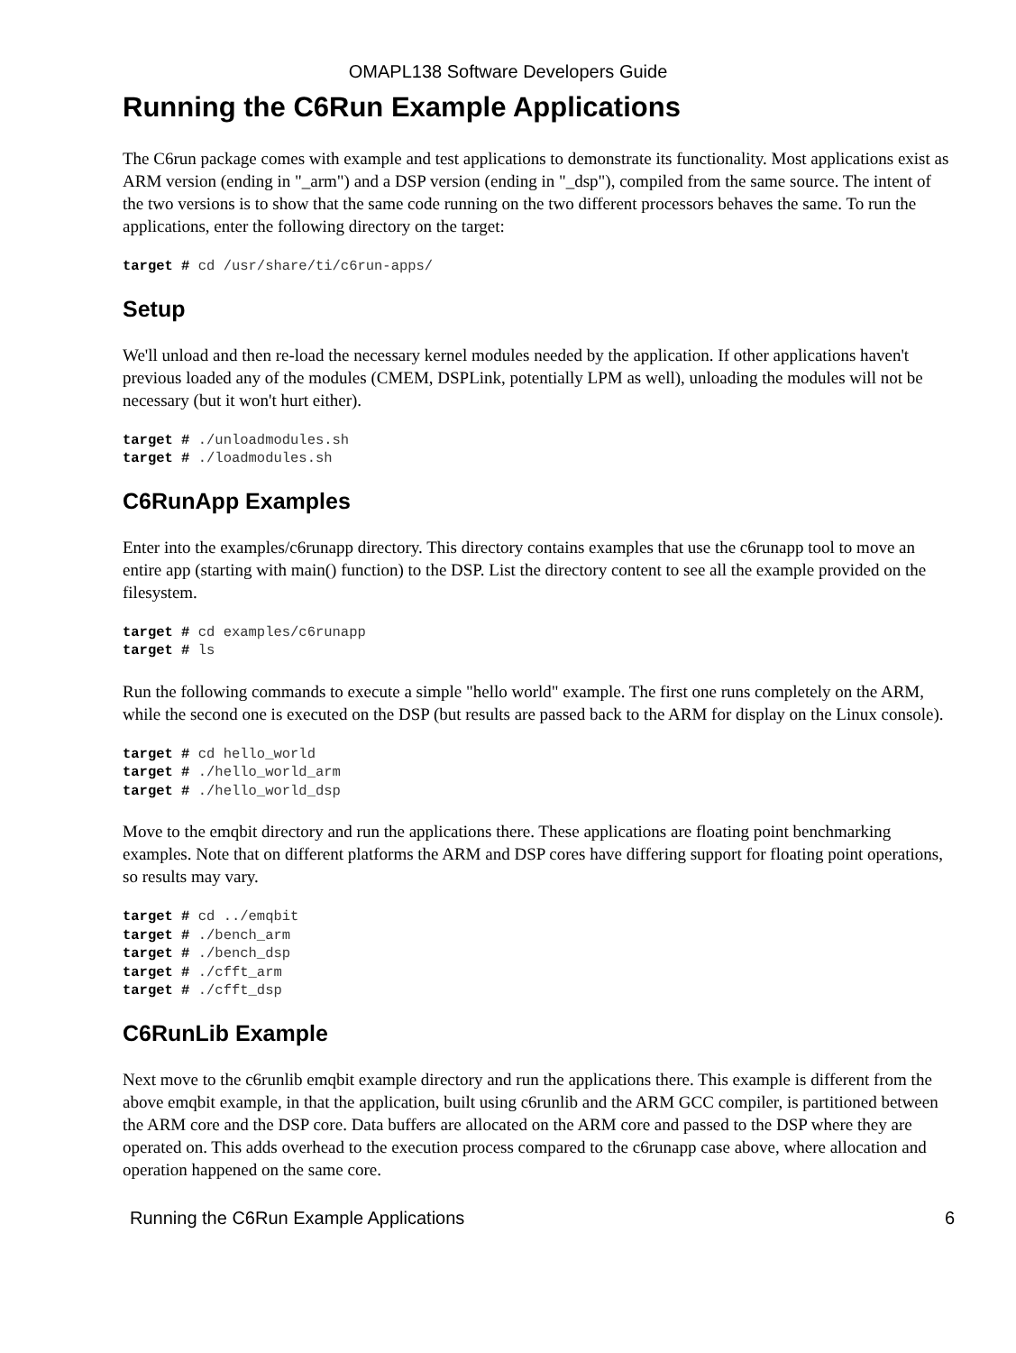OMAPL138 Software Developers Guide
Running the C6Run Example Applications
The C6run package comes with example and test applications to demonstrate its functionality. Most applications exist as ARM version (ending in "_arm") and a DSP version (ending in "_dsp"), compiled from the same source. The intent of the two versions is to show that the same code running on the two different processors behaves the same. To run the applications, enter the following directory on the target:
target # cd /usr/share/ti/c6run-apps/
Setup
We'll unload and then re-load the necessary kernel modules needed by the application. If other applications haven't previous loaded any of the modules (CMEM, DSPLink, potentially LPM as well), unloading the modules will not be necessary (but it won't hurt either).
target # ./unloadmodules.sh
target # ./loadmodules.sh
C6RunApp Examples
Enter into the examples/c6runapp directory. This directory contains examples that use the c6runapp tool to move an entire app (starting with main() function) to the DSP. List the directory content to see all the example provided on the filesystem.
target # cd examples/c6runapp
target # ls
Run the following commands to execute a simple "hello world" example. The first one runs completely on the ARM, while the second one is executed on the DSP (but results are passed back to the ARM for display on the Linux console).
target # cd hello_world
target # ./hello_world_arm
target # ./hello_world_dsp
Move to the emqbit directory and run the applications there. These applications are floating point benchmarking examples. Note that on different platforms the ARM and DSP cores have differing support for floating point operations, so results may vary.
target # cd ../emqbit
target # ./bench_arm
target # ./bench_dsp
target # ./cfft_arm
target # ./cfft_dsp
C6RunLib Example
Next move to the c6runlib emqbit example directory and run the applications there. This example is different from the above emqbit example, in that the application, built using c6runlib and the ARM GCC compiler, is partitioned between the ARM core and the DSP core. Data buffers are allocated on the ARM core and passed to the DSP where they are operated on. This adds overhead to the execution process compared to the c6runapp case above, where allocation and operation happened on the same core.
Running the C6Run Example Applications 6